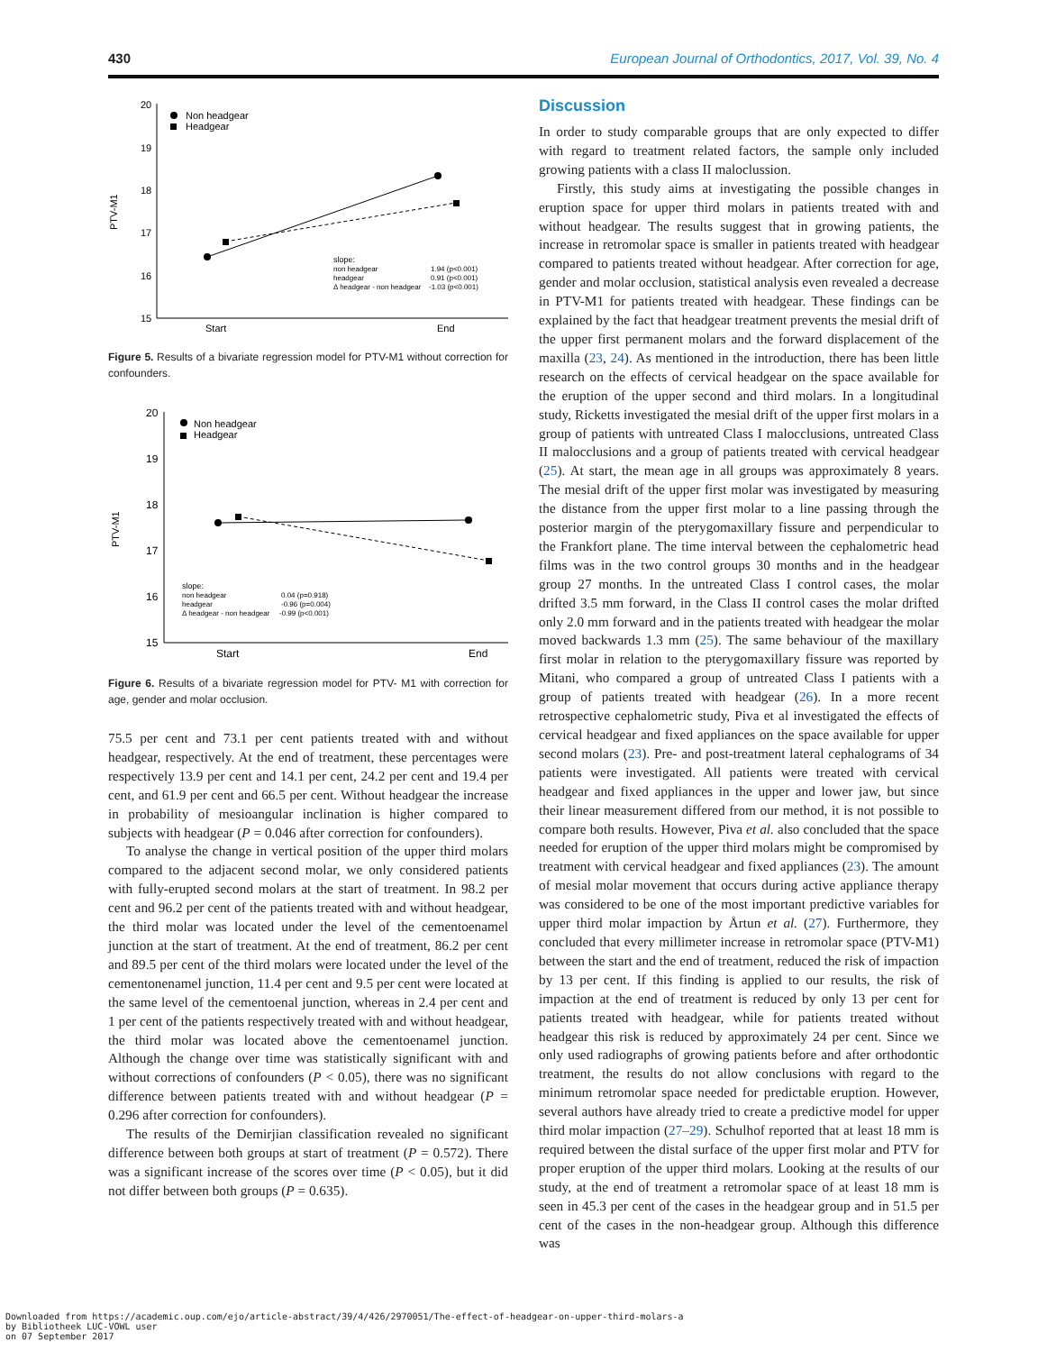430 European Journal of Orthodontics, 2017, Vol. 39, No. 4
20
19
18
17
16
15
PTV-M1
Start
End
Non headgear
Headgear
slope:
non headgear
1.94 (p<0.001)
headgear
0.91 (p<0.001)
Δ headgear - non headgear
-1.03 (p<0.001)
Figure 5. Results of a bivariate regression model for PTV-M1 without correction for confounders.
20
19
18
17
16
15
PTV-M1
Start
End
Non headgear
Headgear
slope:
non headgear
0.04 (p=0.918)
headgear
-0.96 (p=0.004)
Δ headgear - non headgear
-0.99 (p<0.001)
Figure 6. Results of a bivariate regression model for PTV- M1 with correction for age, gender and molar occlusion.
75.5 per cent and 73.1 per cent patients treated with and without headgear, respectively. At the end of treatment, these percentages were respectively 13.9 per cent and 14.1 per cent, 24.2 per cent and 19.4 per cent, and 61.9 per cent and 66.5 per cent. Without headgear the increase in probability of mesioangular inclination is higher compared to subjects with headgear (P = 0.046 after correction for confounders).
To analyse the change in vertical position of the upper third molars compared to the adjacent second molar, we only considered patients with fully-erupted second molars at the start of treatment. In 98.2 per cent and 96.2 per cent of the patients treated with and without headgear, the third molar was located under the level of the cementoenamel junction at the start of treatment. At the end of treatment, 86.2 per cent and 89.5 per cent of the third molars were located under the level of the cementonenamel junction, 11.4 per cent and 9.5 per cent were located at the same level of the cementoenal junction, whereas in 2.4 per cent and 1 per cent of the patients respectively treated with and without headgear, the third molar was located above the cementoenamel junction. Although the change over time was statistically significant with and without corrections of confounders (P < 0.05), there was no significant difference between patients treated with and without headgear (P = 0.296 after correction for confounders).
The results of the Demirjian classification revealed no significant difference between both groups at start of treatment (P = 0.572). There was a significant increase of the scores over time (P < 0.05), but it did not differ between both groups (P = 0.635).
Discussion
In order to study comparable groups that are only expected to differ with regard to treatment related factors, the sample only included growing patients with a class II maloclussion.
Firstly, this study aims at investigating the possible changes in eruption space for upper third molars in patients treated with and without headgear. The results suggest that in growing patients, the increase in retromolar space is smaller in patients treated with headgear compared to patients treated without headgear. After correction for age, gender and molar occlusion, statistical analysis even revealed a decrease in PTV-M1 for patients treated with headgear. These findings can be explained by the fact that headgear treatment prevents the mesial drift of the upper first permanent molars and the forward displacement of the maxilla (23, 24). As mentioned in the introduction, there has been little research on the effects of cervical headgear on the space available for the eruption of the upper second and third molars. In a longitudinal study, Ricketts investigated the mesial drift of the upper first molars in a group of patients with untreated Class I malocclusions, untreated Class II malocclusions and a group of patients treated with cervical headgear (25). At start, the mean age in all groups was approximately 8 years. The mesial drift of the upper first molar was investigated by measuring the distance from the upper first molar to a line passing through the posterior margin of the pterygomaxillary fissure and perpendicular to the Frankfort plane. The time interval between the cephalometric head films was in the two control groups 30 months and in the headgear group 27 months. In the untreated Class I control cases, the molar drifted 3.5 mm forward, in the Class II control cases the molar drifted only 2.0 mm forward and in the patients treated with headgear the molar moved backwards 1.3 mm (25). The same behaviour of the maxillary first molar in relation to the pterygomaxillary fissure was reported by Mitani, who compared a group of untreated Class I patients with a group of patients treated with headgear (26). In a more recent retrospective cephalometric study, Piva et al investigated the effects of cervical headgear and fixed appliances on the space available for upper second molars (23). Pre- and post-treatment lateral cephalograms of 34 patients were investigated. All patients were treated with cervical headgear and fixed appliances in the upper and lower jaw, but since their linear measurement differed from our method, it is not possible to compare both results. However, Piva et al. also concluded that the space needed for eruption of the upper third molars might be compromised by treatment with cervical headgear and fixed appliances (23). The amount of mesial molar movement that occurs during active appliance therapy was considered to be one of the most important predictive variables for upper third molar impaction by Årtun et al. (27). Furthermore, they concluded that every millimeter increase in retromolar space (PTV-M1) between the start and the end of treatment, reduced the risk of impaction by 13 per cent. If this finding is applied to our results, the risk of impaction at the end of treatment is reduced by only 13 per cent for patients treated with headgear, while for patients treated without headgear this risk is reduced by approximately 24 per cent. Since we only used radiographs of growing patients before and after orthodontic treatment, the results do not allow conclusions with regard to the minimum retromolar space needed for predictable eruption. However, several authors have already tried to create a predictive model for upper third molar impaction (27–29). Schulhof reported that at least 18 mm is required between the distal surface of the upper first molar and PTV for proper eruption of the upper third molars. Looking at the results of our study, at the end of treatment a retromolar space of at least 18 mm is seen in 45.3 per cent of the cases in the headgear group and in 51.5 per cent of the cases in the non-headgear group. Although this difference was
Downloaded from https://academic.oup.com/ejo/article-abstract/39/4/426/2970051/The-effect-of-headgear-on-upper-third-molars-a
by Bibliotheek LUC-VOWL user
on 07 September 2017